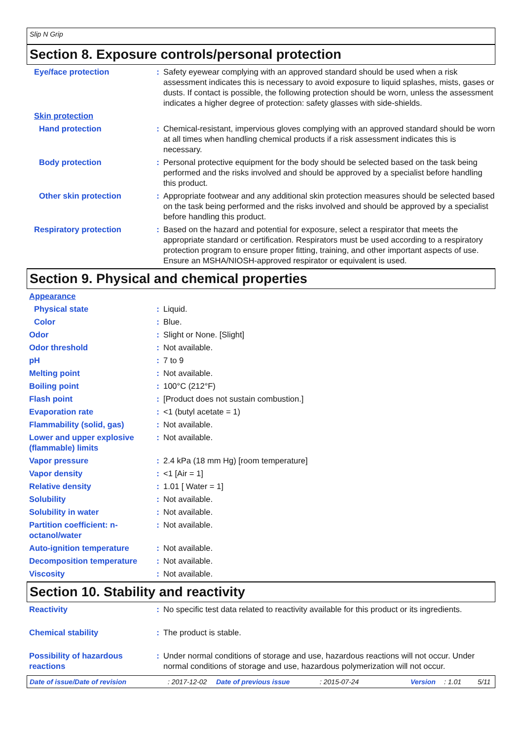Slip N Grip
Section 8. Exposure controls/personal protection
Eye/face protection : Safety eyewear complying with an approved standard should be used when a risk assessment indicates this is necessary to avoid exposure to liquid splashes, mists, gases or dusts. If contact is possible, the following protection should be worn, unless the assessment indicates a higher degree of protection: safety glasses with side-shields.
Skin protection
Hand protection : Chemical-resistant, impervious gloves complying with an approved standard should be worn at all times when handling chemical products if a risk assessment indicates this is necessary.
Body protection : Personal protective equipment for the body should be selected based on the task being performed and the risks involved and should be approved by a specialist before handling this product.
Other skin protection : Appropriate footwear and any additional skin protection measures should be selected based on the task being performed and the risks involved and should be approved by a specialist before handling this product.
Respiratory protection : Based on the hazard and potential for exposure, select a respirator that meets the appropriate standard or certification. Respirators must be used according to a respiratory protection program to ensure proper fitting, training, and other important aspects of use. Ensure an MSHA/NIOSH-approved respirator or equivalent is used.
Section 9. Physical and chemical properties
Appearance
Physical state : Liquid.
Color : Blue.
Odor : Slight or None. [Slight]
Odor threshold : Not available.
pH : 7 to 9
Melting point : Not available.
Boiling point : 100°C (212°F)
Flash point : [Product does not sustain combustion.]
Evaporation rate : <1 (butyl acetate = 1)
Flammability (solid, gas) : Not available.
Lower and upper explosive (flammable) limits
: Not available.
Vapor pressure : 2.4 kPa (18 mm Hg) [room temperature]
Vapor density : <1 [Air = 1]
Relative density : 1.01 [ Water = 1]
Solubility : Not available.
Solubility in water : Not available.
Partition coefficient: n-octanol/water
: Not available.
Auto-ignition temperature : Not available.
Decomposition temperature : Not available.
Viscosity : Not available.
Section 10. Stability and reactivity
Reactivity : No specific test data related to reactivity available for this product or its ingredients.
Chemical stability : The product is stable.
Possibility of hazardous reactions
: Under normal conditions of storage and use, hazardous reactions will not occur. Under normal conditions of storage and use, hazardous polymerization will not occur.
Date of issue/Date of revision: 2017-12-02 Date of previous issue: 2015-07-24 Version: 1.01 5/11